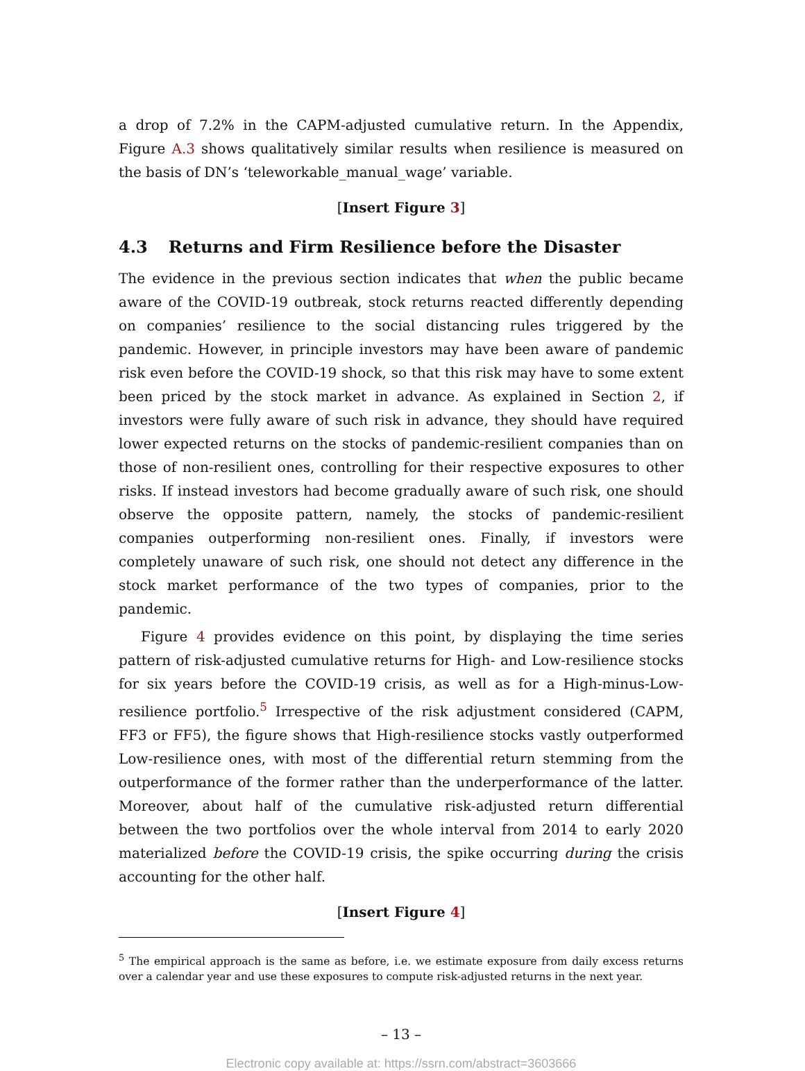a drop of 7.2% in the CAPM-adjusted cumulative return. In the Appendix, Figure A.3 shows qualitatively similar results when resilience is measured on the basis of DN’s ‘teleworkable_manual_wage’ variable.
[Insert Figure 3]
4.3 Returns and Firm Resilience before the Disaster
The evidence in the previous section indicates that when the public became aware of the COVID-19 outbreak, stock returns reacted differently depending on companies’ resilience to the social distancing rules triggered by the pandemic. However, in principle investors may have been aware of pandemic risk even before the COVID-19 shock, so that this risk may have to some extent been priced by the stock market in advance. As explained in Section 2, if investors were fully aware of such risk in advance, they should have required lower expected returns on the stocks of pandemic-resilient companies than on those of non-resilient ones, controlling for their respective exposures to other risks. If instead investors had become gradually aware of such risk, one should observe the opposite pattern, namely, the stocks of pandemic-resilient companies outperforming non-resilient ones. Finally, if investors were completely unaware of such risk, one should not detect any difference in the stock market performance of the two types of companies, prior to the pandemic.
Figure 4 provides evidence on this point, by displaying the time series pattern of risk-adjusted cumulative returns for High- and Low-resilience stocks for six years before the COVID-19 crisis, as well as for a High-minus-Low-resilience portfolio.<sup>5</sup> Irrespective of the risk adjustment considered (CAPM, FF3 or FF5), the figure shows that High-resilience stocks vastly outperformed Low-resilience ones, with most of the differential return stemming from the outperformance of the former rather than the underperformance of the latter. Moreover, about half of the cumulative risk-adjusted return differential between the two portfolios over the whole interval from 2014 to early 2020 materialized before the COVID-19 crisis, the spike occurring during the crisis accounting for the other half.
[Insert Figure 4]
<sup>5</sup> The empirical approach is the same as before, i.e. we estimate exposure from daily excess returns over a calendar year and use these exposures to compute risk-adjusted returns in the next year.
– 13 –
Electronic copy available at: https://ssrn.com/abstract=3603666